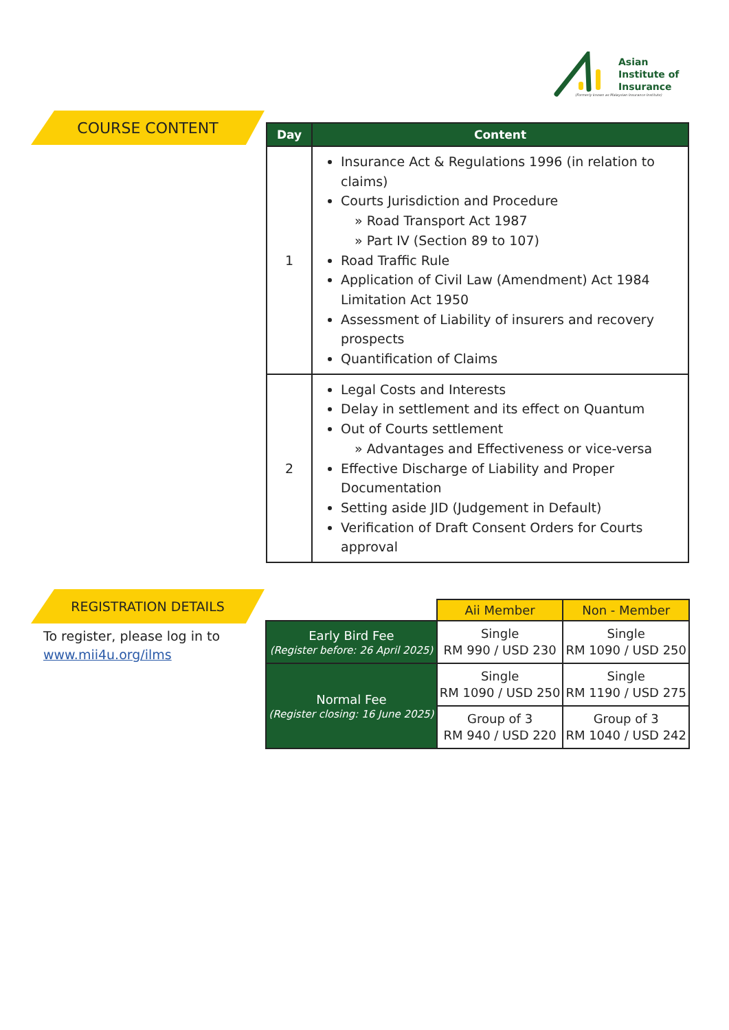Asian
Institute of
Insurance
(Formerly known as Malaysian Insurance Institute)
COURSE CONTENT
| Day | Content |
| --- | --- |
| 1 | Insurance Act & Regulations 1996 (in relation to claims) Courts Jurisdiction and Procedure » Road Transport Act 1987 » Part IV (Section 89 to 107) Road Traffic Rule Application of Civil Law (Amendment) Act 1984 Limitation Act 1950 Assessment of Liability of insurers and recovery prospects Quantification of Claims |
| 2 | Legal Costs and Interests Delay in settlement and its effect on Quantum Out of Courts settlement » Advantages and Effectiveness or vice-versa Effective Discharge of Liability and Proper Documentation Setting aside JID (Judgement in Default) Verification of Draft Consent Orders for Courts approval |
REGISTRATION DETAILS
To register, please log in to
www.mii4u.org/ilms
| | Aii Member | Non - Member |
| --- | --- | --- |
| Early Bird Fee (Register before: 26 April 2025) | Single RM 990 / USD 230 | Single RM 1090 / USD 250 |
| Normal Fee (Register closing: 16 June 2025) | Single RM 1090 / USD 250 | Single RM 1190 / USD 275 |
| | Group of 3 RM 940 / USD 220 | Group of 3 RM 1040 / USD 242 |